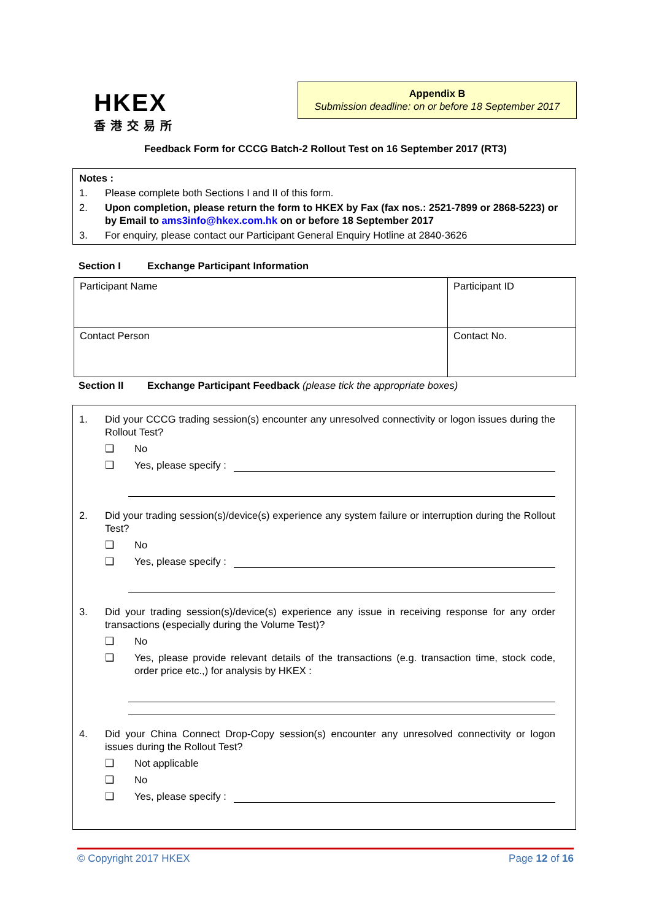HKEX
香港交易所
Appendix B
Submission deadline: on or before 18 September 2017
Feedback Form for CCCG Batch-2 Rollout Test on 16 September 2017 (RT3)
Notes :
1. Please complete both Sections I and II of this form.
2. Upon completion, please return the form to HKEX by Fax (fax nos.: 2521-7899 or 2868-5223) or by Email to ams3info@hkex.com.hk on or before 18 September 2017
3. For enquiry, please contact our Participant General Enquiry Hotline at 2840-3626
Section I Exchange Participant Information
| Participant Name | Participant ID |
| Contact Person | Contact No. |
Section II Exchange Participant Feedback (please tick the appropriate boxes)
1. Did your CCCG trading session(s) encounter any unresolved connectivity or logon issues during the Rollout Test?
❑ No
❑ Yes, please specify :
2. Did your trading session(s)/device(s) experience any system failure or interruption during the Rollout Test?
❑ No
❑ Yes, please specify :
3. Did your trading session(s)/device(s) experience any issue in receiving response for any order transactions (especially during the Volume Test)?
❑ No
❑ Yes, please provide relevant details of the transactions (e.g. transaction time, stock code, order price etc.,) for analysis by HKEX :
4. Did your China Connect Drop-Copy session(s) encounter any unresolved connectivity or logon issues during the Rollout Test?
❑ Not applicable
❑ No
❑ Yes, please specify :
© Copyright 2017 HKEX Page 12 of 16